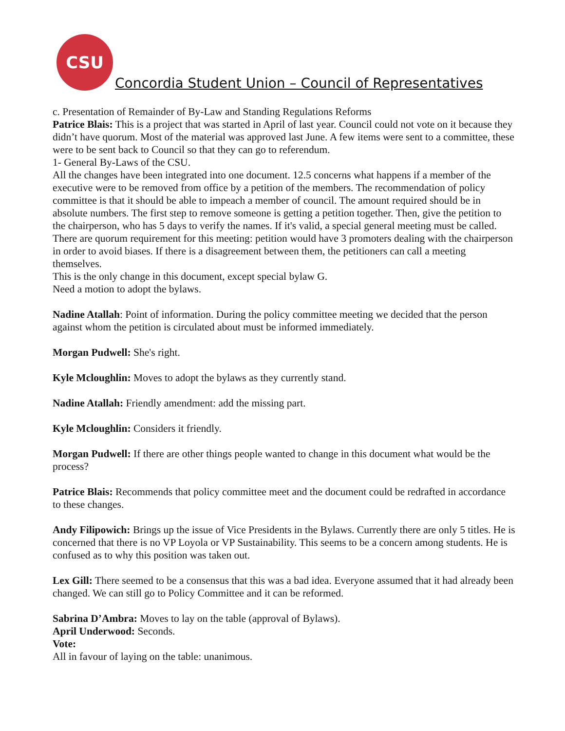CSU
Concordia Student Union – Council of Representatives
c. Presentation of Remainder of By-Law and Standing Regulations Reforms
Patrice Blais: This is a project that was started in April of last year. Council could not vote on it because they didn’t have quorum. Most of the material was approved last June. A few items were sent to a committee, these were to be sent back to Council so that they can go to referendum.
1- General By-Laws of the CSU.
All the changes have been integrated into one document. 12.5 concerns what happens if a member of the executive were to be removed from office by a petition of the members. The recommendation of policy committee is that it should be able to impeach a member of council. The amount required should be in absolute numbers. The first step to remove someone is getting a petition together. Then, give the petition to the chairperson, who has 5 days to verify the names. If it's valid, a special general meeting must be called. There are quorum requirement for this meeting: petition would have 3 promoters dealing with the chairperson in order to avoid biases. If there is a disagreement between them, the petitioners can call a meeting themselves.
This is the only change in this document, except special bylaw G.
Need a motion to adopt the bylaws.
Nadine Atallah: Point of information. During the policy committee meeting we decided that the person against whom the petition is circulated about must be informed immediately.
Morgan Pudwell: She's right.
Kyle Mcloughlin: Moves to adopt the bylaws as they currently stand.
Nadine Atallah: Friendly amendment: add the missing part.
Kyle Mcloughlin: Considers it friendly.
Morgan Pudwell: If there are other things people wanted to change in this document what would be the process?
Patrice Blais: Recommends that policy committee meet and the document could be redrafted in accordance to these changes.
Andy Filipowich: Brings up the issue of Vice Presidents in the Bylaws. Currently there are only 5 titles. He is concerned that there is no VP Loyola or VP Sustainability. This seems to be a concern among students. He is confused as to why this position was taken out.
Lex Gill: There seemed to be a consensus that this was a bad idea. Everyone assumed that it had already been changed. We can still go to Policy Committee and it can be reformed.
Sabrina D’Ambra: Moves to lay on the table (approval of Bylaws).
April Underwood: Seconds.
Vote:
All in favour of laying on the table: unanimous.